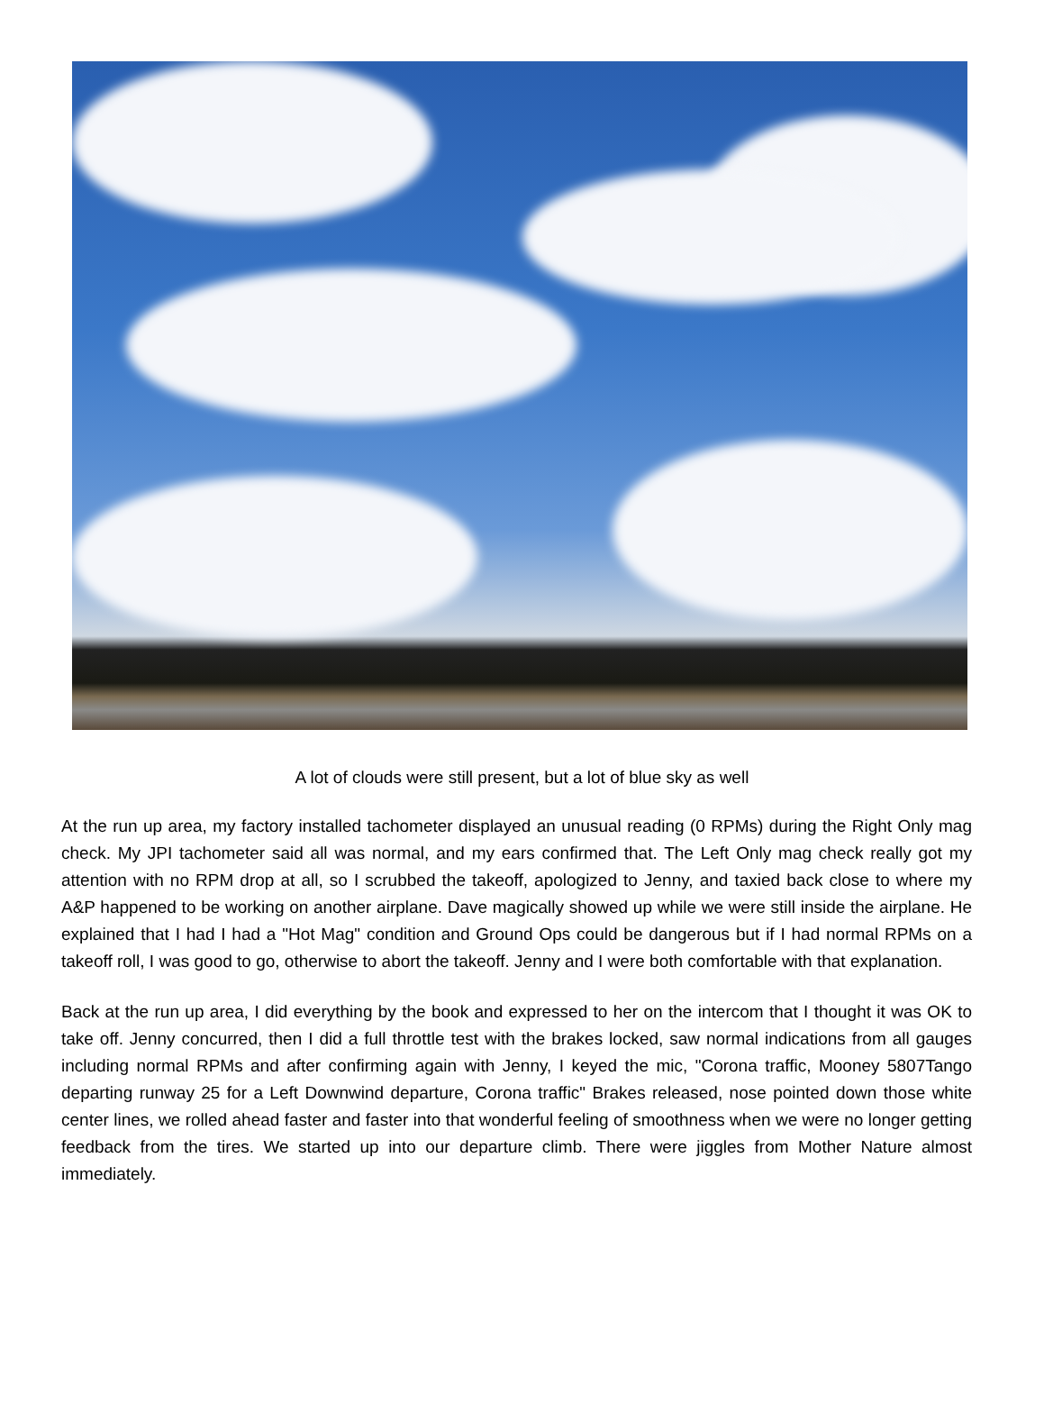A lot of clouds were still present, but a lot of blue sky as well
At the run up area, my factory installed tachometer displayed an unusual reading (0 RPMs) during the Right Only mag check. My JPI tachometer said all was normal, and my ears confirmed that. The Left Only mag check really got my attention with no RPM drop at all, so I scrubbed the takeoff, apologized to Jenny, and taxied back close to where my A&P happened to be working on another airplane. Dave magically showed up while we were still inside the airplane. He explained that I had I had a "Hot Mag" condition and Ground Ops could be dangerous but if I had normal RPMs on a takeoff roll, I was good to go, otherwise to abort the takeoff. Jenny and I were both comfortable with that explanation.
Back at the run up area, I did everything by the book and expressed to her on the intercom that I thought it was OK to take off. Jenny concurred, then I did a full throttle test with the brakes locked, saw normal indications from all gauges including normal RPMs and after confirming again with Jenny, I keyed the mic, "Corona traffic, Mooney 5807Tango departing runway 25 for a Left Downwind departure, Corona traffic" Brakes released, nose pointed down those white center lines, we rolled ahead faster and faster into that wonderful feeling of smoothness when we were no longer getting feedback from the tires. We started up into our departure climb. There were jiggles from Mother Nature almost immediately.